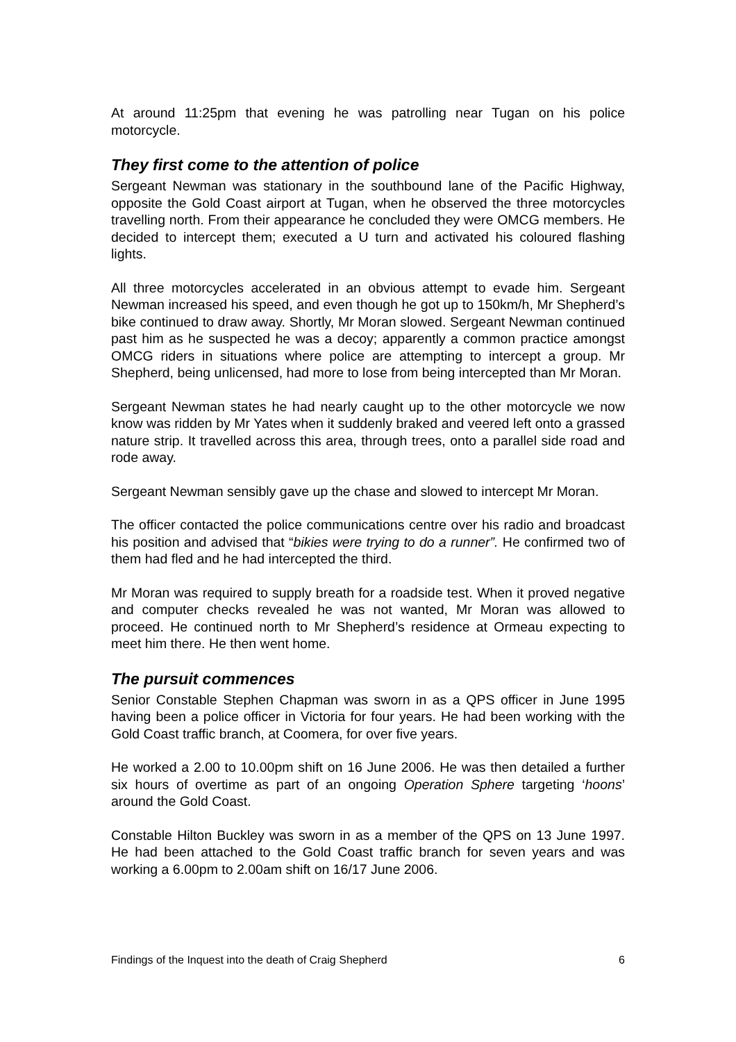At around 11:25pm that evening he was patrolling near Tugan on his police motorcycle.
They first come to the attention of police
Sergeant Newman was stationary in the southbound lane of the Pacific Highway, opposite the Gold Coast airport at Tugan, when he observed the three motorcycles travelling north. From their appearance he concluded they were OMCG members. He decided to intercept them; executed a U turn and activated his coloured flashing lights.
All three motorcycles accelerated in an obvious attempt to evade him. Sergeant Newman increased his speed, and even though he got up to 150km/h, Mr Shepherd’s bike continued to draw away. Shortly, Mr Moran slowed. Sergeant Newman continued past him as he suspected he was a decoy; apparently a common practice amongst OMCG riders in situations where police are attempting to intercept a group. Mr Shepherd, being unlicensed, had more to lose from being intercepted than Mr Moran.
Sergeant Newman states he had nearly caught up to the other motorcycle we now know was ridden by Mr Yates when it suddenly braked and veered left onto a grassed nature strip. It travelled across this area, through trees, onto a parallel side road and rode away.
Sergeant Newman sensibly gave up the chase and slowed to intercept Mr Moran.
The officer contacted the police communications centre over his radio and broadcast his position and advised that “bikies were trying to do a runner”. He confirmed two of them had fled and he had intercepted the third.
Mr Moran was required to supply breath for a roadside test. When it proved negative and computer checks revealed he was not wanted, Mr Moran was allowed to proceed. He continued north to Mr Shepherd’s residence at Ormeau expecting to meet him there. He then went home.
The pursuit commences
Senior Constable Stephen Chapman was sworn in as a QPS officer in June 1995 having been a police officer in Victoria for four years. He had been working with the Gold Coast traffic branch, at Coomera, for over five years.
He worked a 2.00 to 10.00pm shift on 16 June 2006. He was then detailed a further six hours of overtime as part of an ongoing Operation Sphere targeting ‘hoons’ around the Gold Coast.
Constable Hilton Buckley was sworn in as a member of the QPS on 13 June 1997. He had been attached to the Gold Coast traffic branch for seven years and was working a 6.00pm to 2.00am shift on 16/17 June 2006.
Findings of the Inquest into the death of Craig Shepherd 6